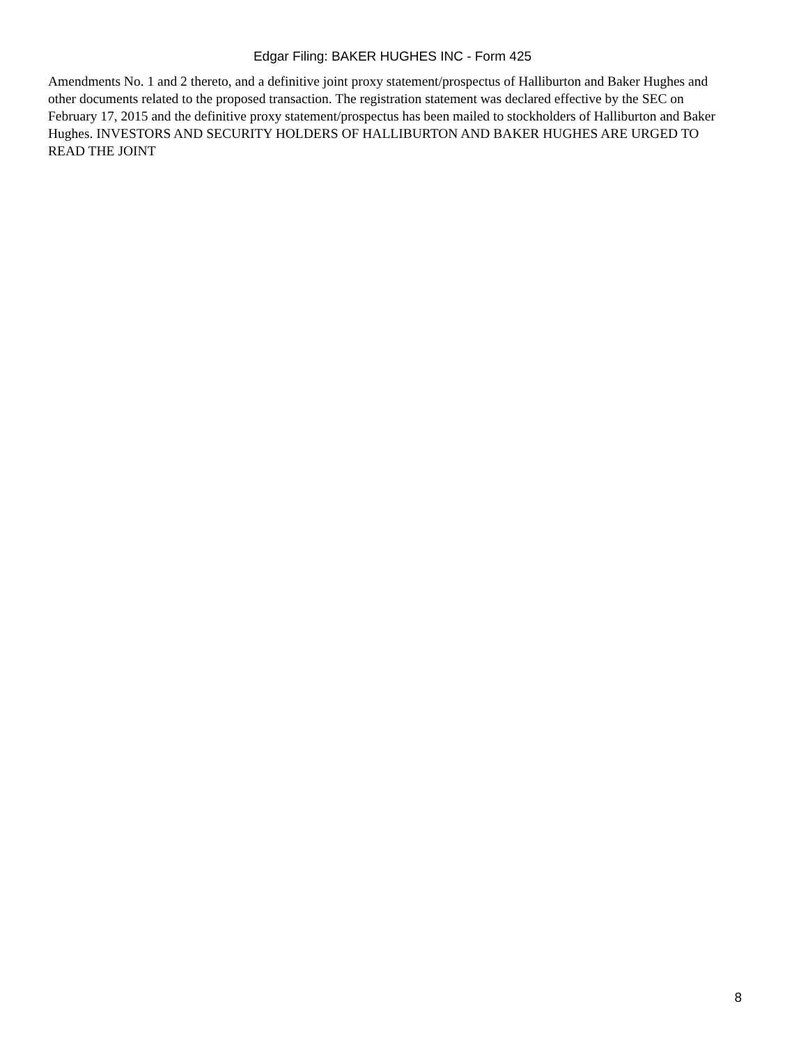Edgar Filing: BAKER HUGHES INC - Form 425
Amendments No. 1 and 2 thereto, and a definitive joint proxy statement/prospectus of Halliburton and Baker Hughes and other documents related to the proposed transaction. The registration statement was declared effective by the SEC on February 17, 2015 and the definitive proxy statement/prospectus has been mailed to stockholders of Halliburton and Baker Hughes. INVESTORS AND SECURITY HOLDERS OF HALLIBURTON AND BAKER HUGHES ARE URGED TO READ THE JOINT
8